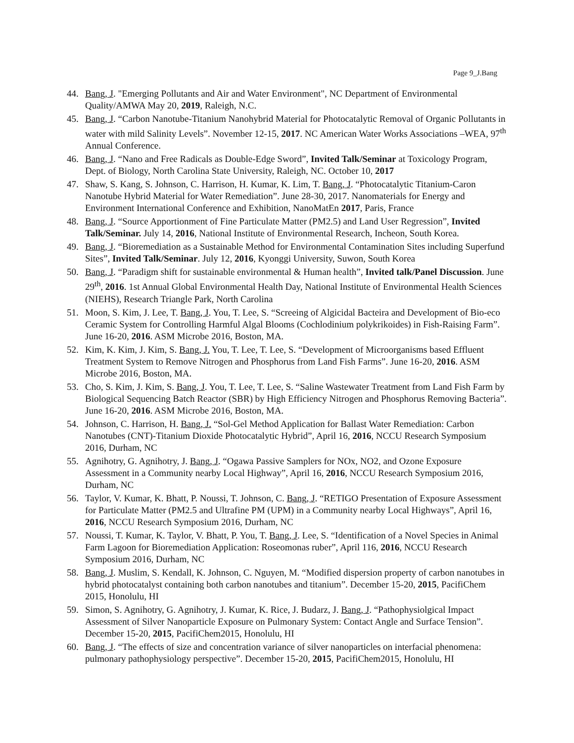Page 9_J.Bang
44. Bang, J. "Emerging Pollutants and Air and Water Environment", NC Department of Environmental Quality/AMWA May 20, 2019, Raleigh, N.C.
45. Bang, J. “Carbon Nanotube-Titanium Nanohybrid Material for Photocatalytic Removal of Organic Pollutants in water with mild Salinity Levels”. November 12-15, 2017. NC American Water Works Associations –WEA, 97<sup>th</sup> Annual Conference.
46. Bang, J. “Nano and Free Radicals as Double-Edge Sword”, Invited Talk/Seminar at Toxicology Program, Dept. of Biology, North Carolina State University, Raleigh, NC. October 10, 2017
47. Shaw, S. Kang, S. Johnson, C. Harrison, H. Kumar, K. Lim, T. Bang, J. “Photocatalytic Titanium-Caron Nanotube Hybrid Material for Water Remediation”. June 28-30, 2017. Nanomaterials for Energy and Environment International Conference and Exhibition, NanoMatEn 2017, Paris, France
48. Bang, J. “Source Apportionment of Fine Particulate Matter (PM2.5) and Land User Regression”, Invited Talk/Seminar. July 14, 2016, National Institute of Environmental Research, Incheon, South Korea.
49. Bang, J. “Bioremediation as a Sustainable Method for Environmental Contamination Sites including Superfund Sites”, Invited Talk/Seminar. July 12, 2016, Kyonggi University, Suwon, South Korea
50. Bang, J. “Paradigm shift for sustainable environmental & Human health”, Invited talk/Panel Discussion. June 29<sup>th</sup>, 2016. 1st Annual Global Environmental Health Day, National Institute of Environmental Health Sciences (NIEHS), Research Triangle Park, North Carolina
51. Moon, S. Kim, J. Lee, T. Bang, J. You, T. Lee, S. “Screeing of Algicidal Bacteira and Development of Bio-eco Ceramic System for Controlling Harmful Algal Blooms (Cochlodinium polykrikoides) in Fish-Raising Farm”. June 16-20, 2016. ASM Microbe 2016, Boston, MA.
52. Kim, K. Kim, J. Kim, S. Bang, J. You, T. Lee, T. Lee, S. “Development of Microorganisms based Effluent Treatment System to Remove Nitrogen and Phosphorus from Land Fish Farms”. June 16-20, 2016. ASM Microbe 2016, Boston, MA.
53. Cho, S. Kim, J. Kim, S. Bang, J. You, T. Lee, T. Lee, S. “Saline Wastewater Treatment from Land Fish Farm by Biological Sequencing Batch Reactor (SBR) by High Efficiency Nitrogen and Phosphorus Removing Bacteria”. June 16-20, 2016. ASM Microbe 2016, Boston, MA.
54. Johnson, C. Harrison, H. Bang, J. “Sol-Gel Method Application for Ballast Water Remediation: Carbon Nanotubes (CNT)-Titanium Dioxide Photocatalytic Hybrid”, April 16, 2016, NCCU Research Symposium 2016, Durham, NC
55. Agnihotry, G. Agnihotry, J. Bang, J. “Ogawa Passive Samplers for NOx, NO2, and Ozone Exposure Assessment in a Community nearby Local Highway”, April 16, 2016, NCCU Research Symposium 2016, Durham, NC
56. Taylor, V. Kumar, K. Bhatt, P. Noussi, T. Johnson, C. Bang, J. “RETIGO Presentation of Exposure Assessment for Particulate Matter (PM2.5 and Ultrafine PM (UPM) in a Community nearby Local Highways”, April 16, 2016, NCCU Research Symposium 2016, Durham, NC
57. Noussi, T. Kumar, K. Taylor, V. Bhatt, P. You, T. Bang, J. Lee, S. “Identification of a Novel Species in Animal Farm Lagoon for Bioremediation Application: Roseomonas ruber”, April 116, 2016, NCCU Research Symposium 2016, Durham, NC
58. Bang, J. Muslim, S. Kendall, K. Johnson, C. Nguyen, M. “Modified dispersion property of carbon nanotubes in hybrid photocatalyst containing both carbon nanotubes and titanium”. December 15-20, 2015, PacifiChem 2015, Honolulu, HI
59. Simon, S. Agnihotry, G. Agnihotry, J. Kumar, K. Rice, J. Budarz, J. Bang, J. “Pathophysiolgical Impact Assessment of Silver Nanoparticle Exposure on Pulmonary System: Contact Angle and Surface Tension”. December 15-20, 2015, PacifiChem2015, Honolulu, HI
60. Bang, J. “The effects of size and concentration variance of silver nanoparticles on interfacial phenomena: pulmonary pathophysiology perspective”. December 15-20, 2015, PacifiChem2015, Honolulu, HI